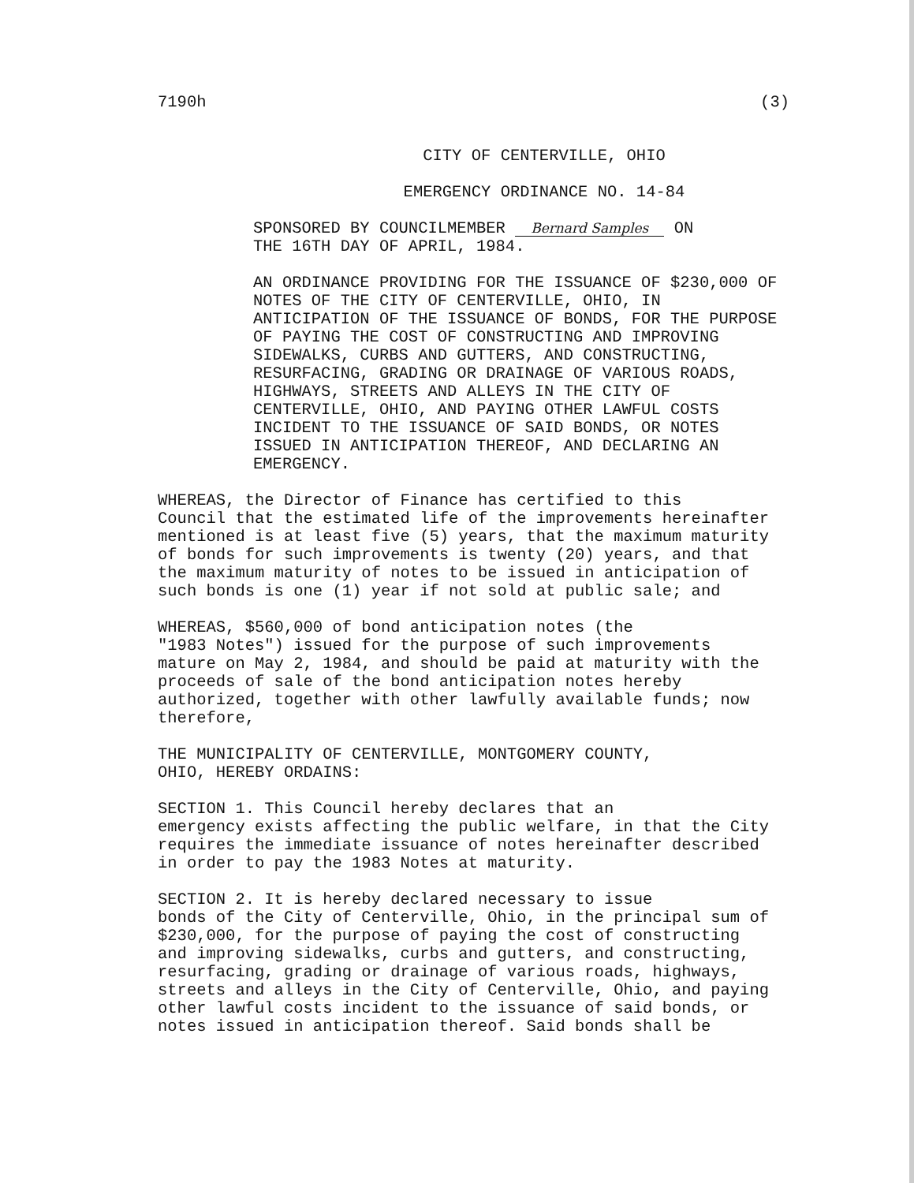7190h (3)
CITY OF CENTERVILLE, OHIO
EMERGENCY ORDINANCE NO. 14-84
SPONSORED BY COUNCILMEMBER Bernard Samples ON THE 16TH DAY OF APRIL, 1984.
AN ORDINANCE PROVIDING FOR THE ISSUANCE OF $230,000 OF NOTES OF THE CITY OF CENTERVILLE, OHIO, IN ANTICIPATION OF THE ISSUANCE OF BONDS, FOR THE PURPOSE OF PAYING THE COST OF CONSTRUCTING AND IMPROVING SIDEWALKS, CURBS AND GUTTERS, AND CONSTRUCTING, RESURFACING, GRADING OR DRAINAGE OF VARIOUS ROADS, HIGHWAYS, STREETS AND ALLEYS IN THE CITY OF CENTERVILLE, OHIO, AND PAYING OTHER LAWFUL COSTS INCIDENT TO THE ISSUANCE OF SAID BONDS, OR NOTES ISSUED IN ANTICIPATION THEREOF, AND DECLARING AN EMERGENCY.
WHEREAS, the Director of Finance has certified to this Council that the estimated life of the improvements hereinafter mentioned is at least five (5) years, that the maximum maturity of bonds for such improvements is twenty (20) years, and that the maximum maturity of notes to be issued in anticipation of such bonds is one (1) year if not sold at public sale; and
WHEREAS, $560,000 of bond anticipation notes (the "1983 Notes") issued for the purpose of such improvements mature on May 2, 1984, and should be paid at maturity with the proceeds of sale of the bond anticipation notes hereby authorized, together with other lawfully available funds; now therefore,
THE MUNICIPALITY OF CENTERVILLE, MONTGOMERY COUNTY, OHIO, HEREBY ORDAINS:
SECTION 1. This Council hereby declares that an emergency exists affecting the public welfare, in that the City requires the immediate issuance of notes hereinafter described in order to pay the 1983 Notes at maturity.
SECTION 2. It is hereby declared necessary to issue bonds of the City of Centerville, Ohio, in the principal sum of $230,000, for the purpose of paying the cost of constructing and improving sidewalks, curbs and gutters, and constructing, resurfacing, grading or drainage of various roads, highways, streets and alleys in the City of Centerville, Ohio, and paying other lawful costs incident to the issuance of said bonds, or notes issued in anticipation thereof. Said bonds shall be